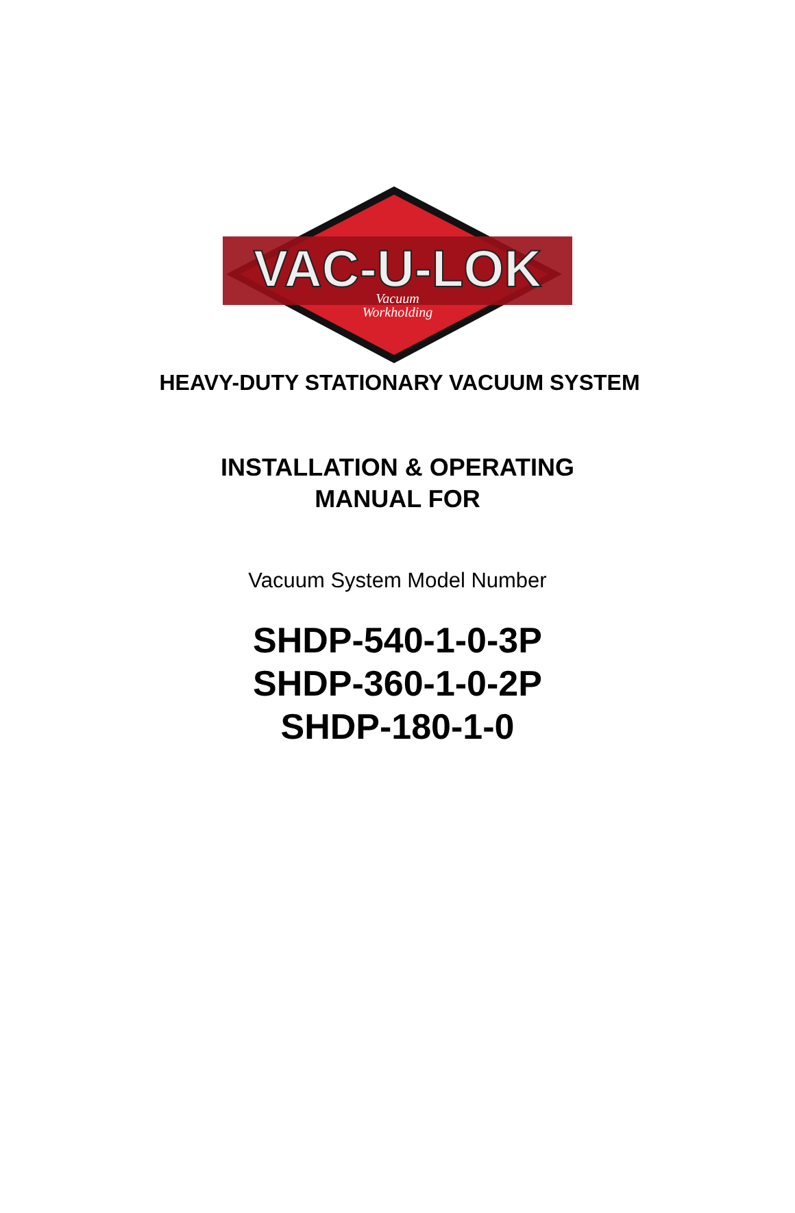VAC-U-LOK
Vacuum
Workholding
HEAVY-DUTY STATIONARY VACUUM SYSTEM
INSTALLATION & OPERATING
MANUAL FOR
Vacuum System Model Number
SHDP-540-1-0-3P
SHDP-360-1-0-2P
SHDP-180-1-0